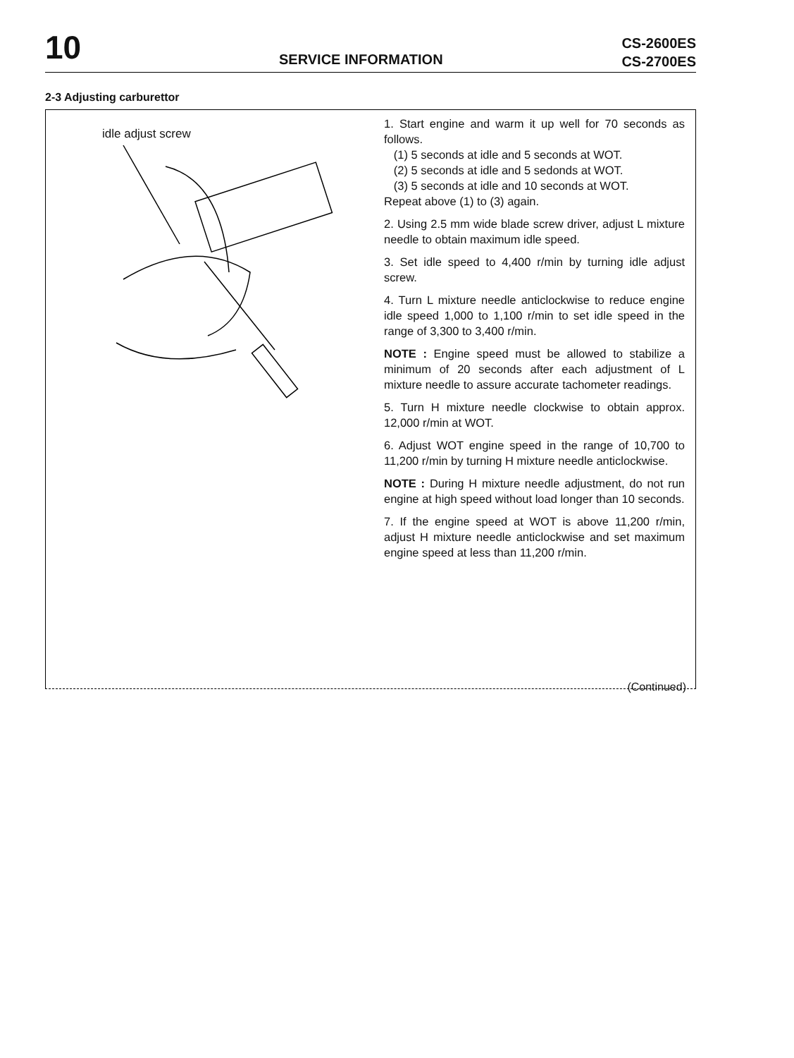10
SERVICE INFORMATION
CS-2600ES
CS-2700ES
2-3 Adjusting carburettor
idle adjust screw
1. Start engine and warm it up well for 70 seconds as follows.
(1) 5 seconds at idle and 5 seconds at WOT.
(2) 5 seconds at idle and 5 sedonds at WOT.
(3) 5 seconds at idle and 10 seconds at WOT.
Repeat above (1) to (3) again.
2. Using 2.5 mm wide blade screw driver, adjust L mixture needle to obtain maximum idle speed.
3. Set idle speed to 4,400 r/min by turning idle adjust screw.
4. Turn L mixture needle anticlockwise to reduce engine idle speed 1,000 to 1,100 r/min to set idle speed in the range of 3,300 to 3,400 r/min.
NOTE : Engine speed must be allowed to stabilize a minimum of 20 seconds after each adjustment of L mixture needle to assure accurate tachometer readings.
5. Turn H mixture needle clockwise to obtain approx. 12,000 r/min at WOT.
6. Adjust WOT engine speed in the range of 10,700 to 11,200 r/min by turning H mixture needle anticlockwise.
NOTE : During H mixture needle adjustment, do not run engine at high speed without load longer than 10 seconds.
7. If the engine speed at WOT is above 11,200 r/min, adjust H mixture needle anticlockwise and set maximum engine speed at less than 11,200 r/min.
(Continued)